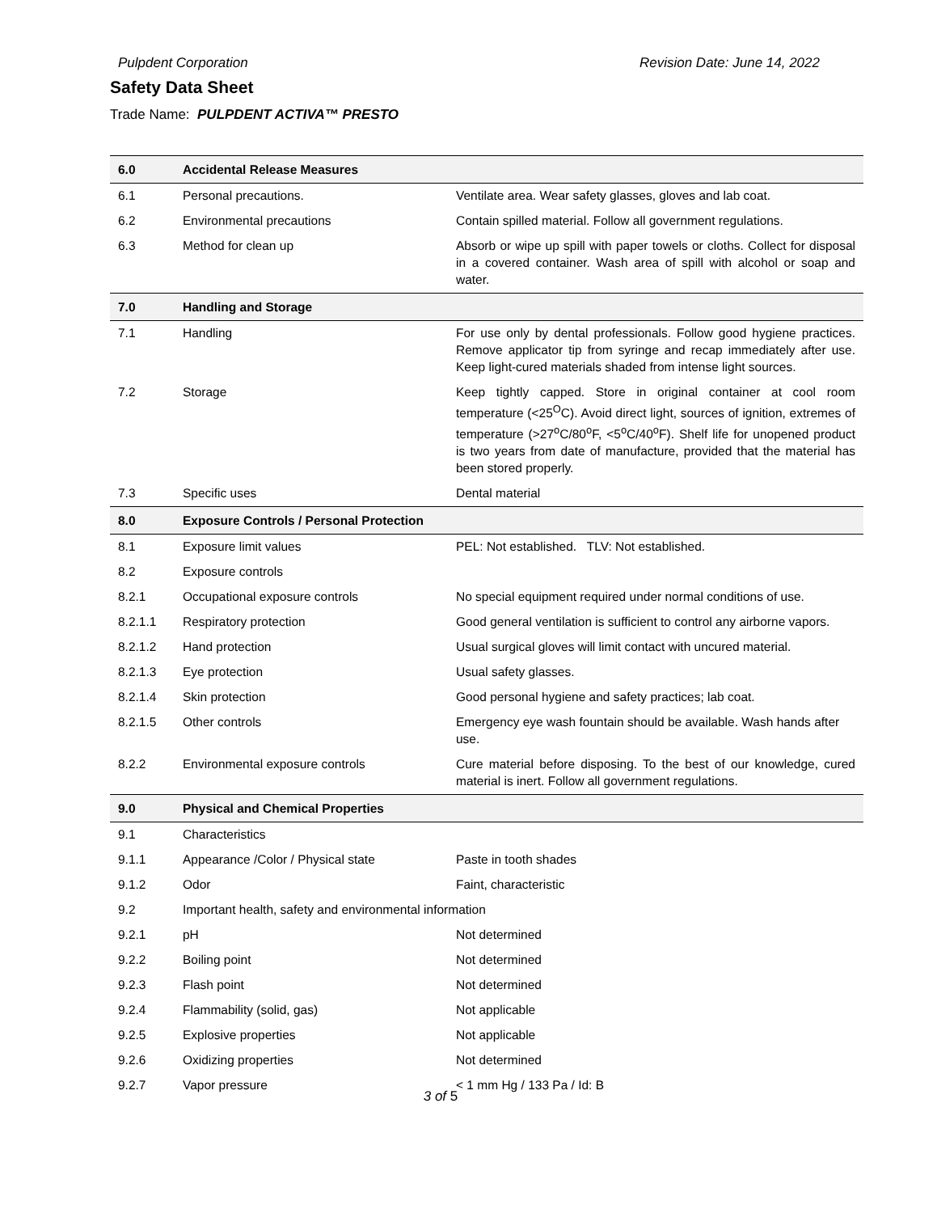Pulpdent Corporation Revision Date: June 14, 2022
Safety Data Sheet
Trade Name: PULPDENT ACTIVA™ PRESTO
| 6.0 | Accidental Release Measures | |
| 6.1 | Personal precautions. | Ventilate area. Wear safety glasses, gloves and lab coat. |
| 6.2 | Environmental precautions | Contain spilled material. Follow all government regulations. |
| 6.3 | Method for clean up | Absorb or wipe up spill with paper towels or cloths. Collect for disposal in a covered container. Wash area of spill with alcohol or soap and water. |
| 7.0 | Handling and Storage | |
| 7.1 | Handling | For use only by dental professionals. Follow good hygiene practices. Remove applicator tip from syringe and recap immediately after use. Keep light-cured materials shaded from intense light sources. |
| 7.2 | Storage | Keep tightly capped. Store in original container at cool room temperature (<25<sup>O</sup>C). Avoid direct light, sources of ignition, extremes of temperature (>27<sup>o</sup>C/80<sup>o</sup>F, <5<sup>o</sup>C/40<sup>o</sup>F). Shelf life for unopened product is two years from date of manufacture, provided that the material has been stored properly. |
| 7.3 | Specific uses | Dental material |
| 8.0 | Exposure Controls / Personal Protection | |
| 8.1 | Exposure limit values | PEL: Not established. TLV: Not established. |
| 8.2 | Exposure controls | |
| 8.2.1 | Occupational exposure controls | No special equipment required under normal conditions of use. |
| 8.2.1.1 | Respiratory protection | Good general ventilation is sufficient to control any airborne vapors. |
| 8.2.1.2 | Hand protection | Usual surgical gloves will limit contact with uncured material. |
| 8.2.1.3 | Eye protection | Usual safety glasses. |
| 8.2.1.4 | Skin protection | Good personal hygiene and safety practices; lab coat. |
| 8.2.1.5 | Other controls | Emergency eye wash fountain should be available. Wash hands after use. |
| 8.2.2 | Environmental exposure controls | Cure material before disposing. To the best of our knowledge, cured material is inert. Follow all government regulations. |
| 9.0 | Physical and Chemical Properties | |
| 9.1 | Characteristics | |
| 9.1.1 | Appearance /Color / Physical state | Paste in tooth shades |
| 9.1.2 | Odor | Faint, characteristic |
| 9.2 | Important health, safety and environmental information | |
| 9.2.1 | pH | Not determined |
| 9.2.2 | Boiling point | Not determined |
| 9.2.3 | Flash point | Not determined |
| 9.2.4 | Flammability (solid, gas) | Not applicable |
| 9.2.5 | Explosive properties | Not applicable |
| 9.2.6 | Oxidizing properties | Not determined |
| 9.2.7 | Vapor pressure | < 1 mm Hg / 133 Pa / Id: B |
3 of 5